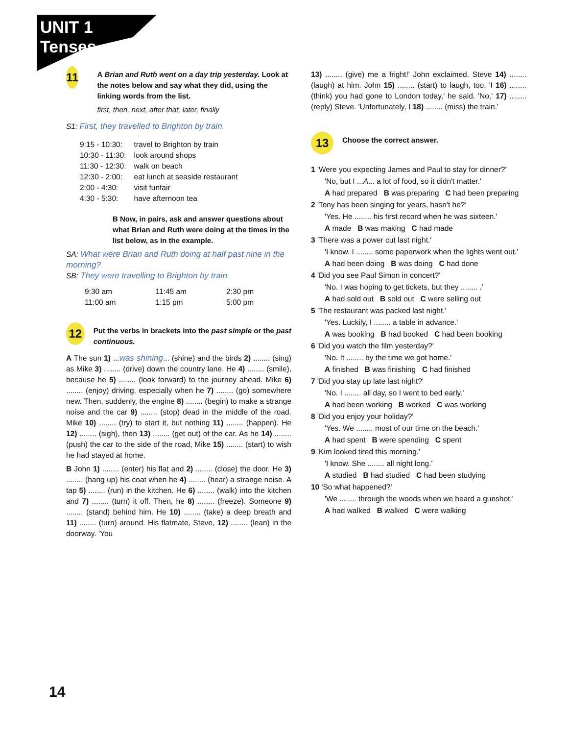UNIT 1
Tenses
11
A Brian and Ruth went on a day trip yesterday. Look at the notes below and say what they did, using the linking words from the list.
first, then, next, after that, later, finally
S1: First, they travelled to Brighton by train.
| 9:15 - 10:30: | travel to Brighton by train |
| 10:30 - 11:30: | look around shops |
| 11:30 - 12:30: | walk on beach |
| 12:30 - 2:00: | eat lunch at seaside restaurant |
| 2:00 - 4:30: | visit funfair |
| 4:30 - 5:30: | have afternoon tea |
B Now, in pairs, ask and answer questions about what Brian and Ruth were doing at the times in the list below, as in the example.
SA: What were Brian and Ruth doing at half past nine in the morning?
SB: They were travelling to Brighton by train.
| 9:30 am | 11:45 am | 2:30 pm |
| 11:00 am | 1:15 pm | 5:00 pm |
12
Put the verbs in brackets into the past simple or the past continuous.
A The sun 1) ...was shining... (shine) and the birds 2) ........ (sing) as Mike 3) ........ (drive) down the country lane. He 4) ........ (smile), because he 5) ........ (look forward) to the journey ahead. Mike 6) ........ (enjoy) driving, especially when he 7) ........ (go) somewhere new. Then, suddenly, the engine 8) ........ (begin) to make a strange noise and the car 9) ........ (stop) dead in the middle of the road. Mike 10) ........ (try) to start it, but nothing 11) ........ (happen). He 12) ........ (sigh), then 13) ........ (get out) of the car. As he 14) ........ (push) the car to the side of the road, Mike 15) ........ (start) to wish he had stayed at home.
B John 1) ........ (enter) his flat and 2) ........ (close) the door. He 3) ........ (hang up) his coat when he 4) ........ (hear) a strange noise. A tap 5) ........ (run) in the kitchen. He 6) ........ (walk) into the kitchen and 7) ........ (turn) it off. Then, he 8) ........ (freeze). Someone 9) ........ (stand) behind him. He 10) ........ (take) a deep breath and 11) ........ (turn) around. His flatmate, Steve, 12) ........ (lean) in the doorway. 'You
13) ........ (give) me a fright!' John exclaimed. Steve 14) ........ (laugh) at him. John 15) ........ (start) to laugh, too. 'I 16) ........ (think) you had gone to London today,' he said. 'No,' 17) ........ (reply) Steve. 'Unfortunately, I 18) ........ (miss) the train.'
13
Choose the correct answer.
1 'Were you expecting James and Paul to stay for dinner?'
'No, but I ...A... a lot of food, so it didn't matter.'
A had prepared B was preparing C had been preparing
2 'Tony has been singing for years, hasn't he?'
'Yes. He ........ his first record when he was sixteen.'
A made B was making C had made
3 'There was a power cut last night.'
'I know. I ........ some paperwork when the lights went out.'
A had been doing B was doing C had done
4 'Did you see Paul Simon in concert?'
'No. I was hoping to get tickets, but they ........ .'
A had sold out B sold out C were selling out
5 'The restaurant was packed last night.'
'Yes. Luckily, I ........ a table in advance.'
A was booking B had booked C had been booking
6 'Did you watch the film yesterday?'
'No. It ........ by the time we got home.'
A finished B was finishing C had finished
7 'Did you stay up late last night?'
'No. I ........ all day, so I went to bed early.'
A had been working B worked C was working
8 'Did you enjoy your holiday?'
'Yes. We ........ most of our time on the beach.'
A had spent B were spending C spent
9 'Kim looked tired this morning.'
'I know. She ........ all night long.'
A studied B had studied C had been studying
10 'So what happened?'
'We ........ through the woods when we heard a gunshot.'
A had walked B walked C were walking
14